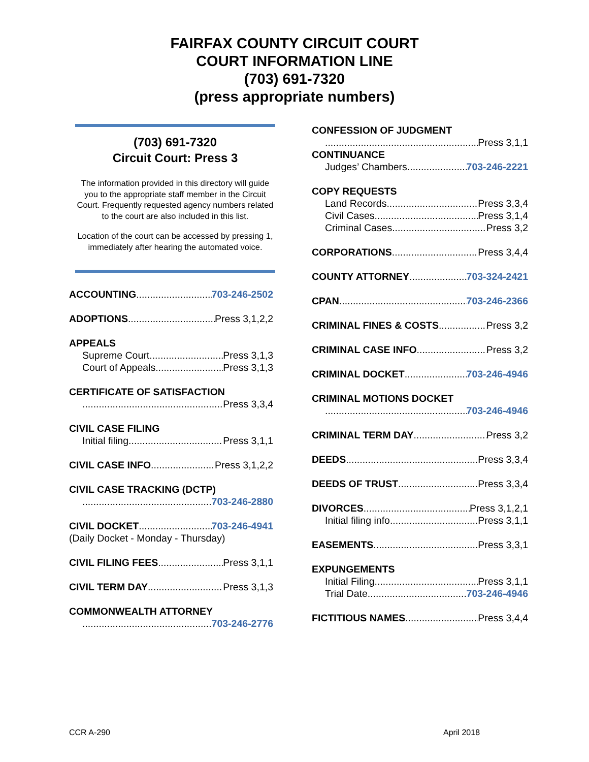FAIRFAX COUNTY CIRCUIT COURT
COURT INFORMATION LINE
(703) 691-7320
(press appropriate numbers)
(703) 691-7320
Circuit Court: Press 3
The information provided in this directory will guide you to the appropriate staff member in the Circuit Court. Frequently requested agency numbers related to the court are also included in this list.
Location of the court can be accessed by pressing 1, immediately after hearing the automated voice.
ACCOUNTING 703-246-2502
ADOPTIONS Press 3,1,2,2
APPEALS
Supreme Court Press 3,1,3
Court of Appeals Press 3,1,3
CERTIFICATE OF SATISFACTION
Press 3,3,4
CIVIL CASE FILING
Initial filing Press 3,1,1
CIVIL CASE INFO Press 3,1,2,2
CIVIL CASE TRACKING (DCTP)
703-246-2880
CIVIL DOCKET 703-246-4941
(Daily Docket - Monday - Thursday)
CIVIL FILING FEES Press 3,1,1
CIVIL TERM DAY Press 3,1,3
COMMONWEALTH ATTORNEY
703-246-2776
CONFESSION OF JUDGMENT
Press 3,1,1
CONTINUANCE
Judges’ Chambers 703-246-2221
COPY REQUESTS
Land Records Press 3,3,4
Civil Cases Press 3,1,4
Criminal Cases Press 3,2
CORPORATIONS Press 3,4,4
COUNTY ATTORNEY 703-324-2421
CPAN 703-246-2366
CRIMINAL FINES & COSTS Press 3,2
CRIMINAL CASE INFO Press 3,2
CRIMINAL DOCKET 703-246-4946
CRIMINAL MOTIONS DOCKET
703-246-4946
CRIMINAL TERM DAY Press 3,2
DEEDS Press 3,3,4
DEEDS OF TRUST Press 3,3,4
DIVORCES Press 3,1,2,1
Initial filing info Press 3,1,1
EASEMENTS Press 3,3,1
EXPUNGEMENTS
Initial Filing Press 3,1,1
Trial Date 703-246-4946
FICTITIOUS NAMES Press 3,4,4
CCR A-290 April 2018